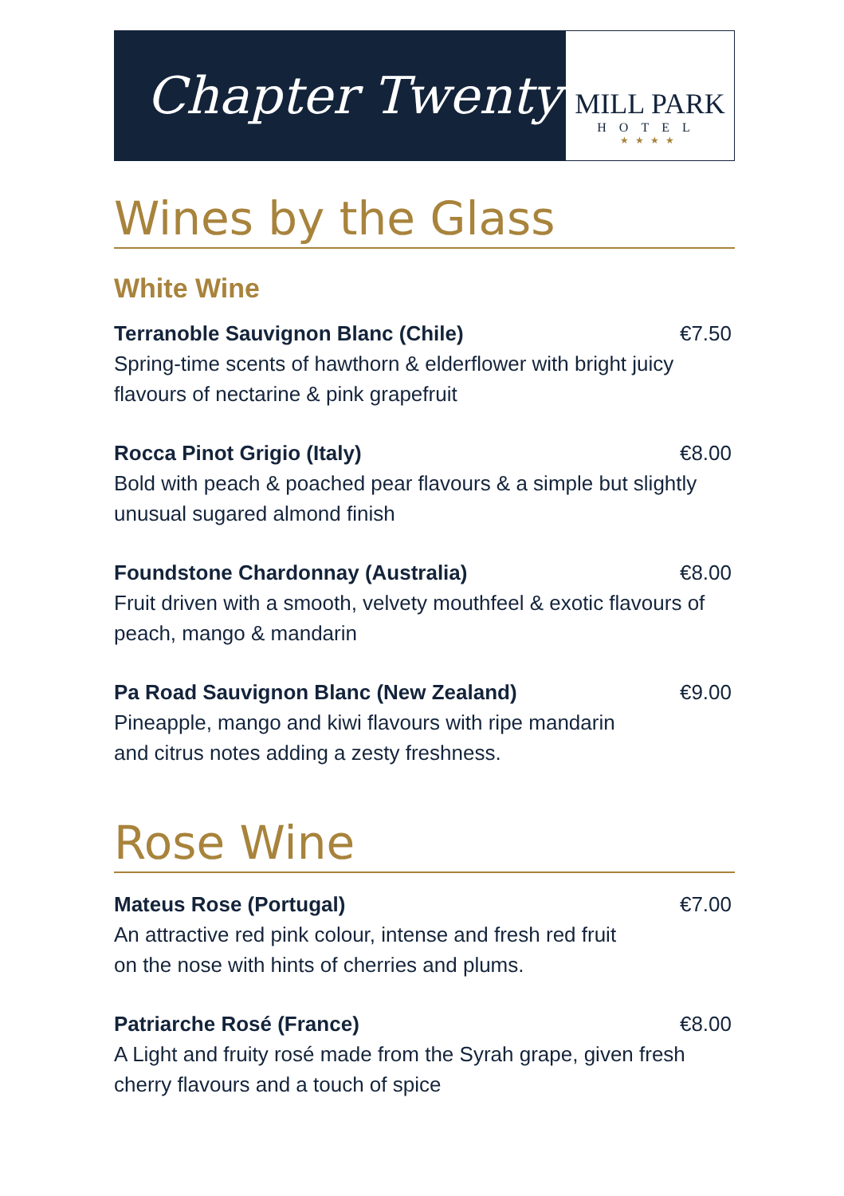Chapter Twenty
MILL PARK
HOTEL
★★★★
Wines by the Glass
White Wine
Terranoble Sauvignon Blanc (Chile) €7.50
Spring-time scents of hawthorn & elderflower with bright juicy flavours of nectarine & pink grapefruit
Rocca Pinot Grigio (Italy) €8.00
Bold with peach & poached pear flavours & a simple but slightly unusual sugared almond finish
Foundstone Chardonnay (Australia) €8.00
Fruit driven with a smooth, velvety mouthfeel & exotic flavours of
peach, mango & mandarin
Pa Road Sauvignon Blanc (New Zealand) €9.00
Pineapple, mango and kiwi flavours with ripe mandarin
and citrus notes adding a zesty freshness.
Rose Wine
Mateus Rose (Portugal) €7.00
An attractive red pink colour, intense and fresh red fruit
on the nose with hints of cherries and plums.
Patriarche Rosé (France) €8.00
A Light and fruity rosé made from the Syrah grape, given fresh cherry flavours and a touch of spice